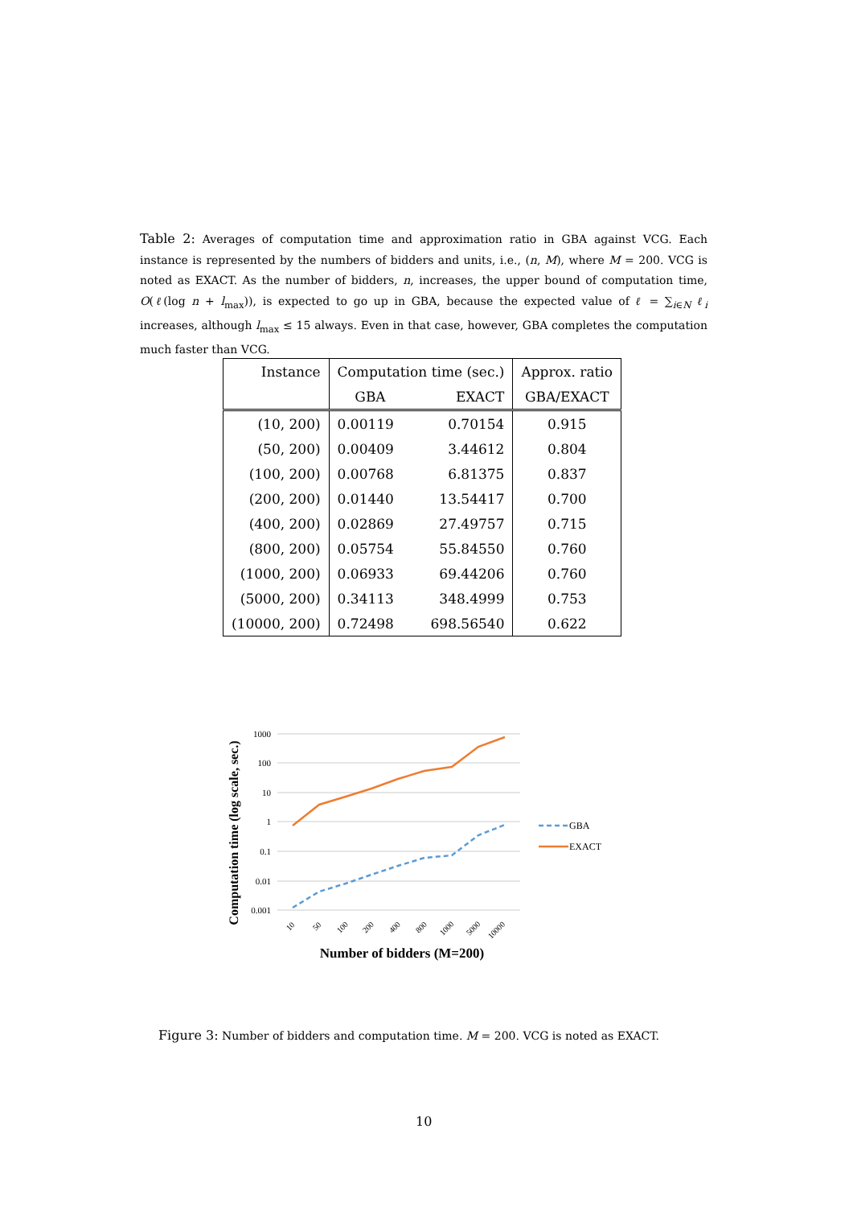Table 2: Averages of computation time and approximation ratio in GBA against VCG. Each instance is represented by the numbers of bidders and units, i.e., (n, M), where M = 200. VCG is noted as EXACT. As the number of bidders, n, increases, the upper bound of computation time, O(ℓ(log n + l<sub>max</sub>)), is expected to go up in GBA, because the expected value of ℓ = ∑<sub>i∈N</sub> ℓ<sub>i</sub> increases, although l<sub>max</sub> ≤ 15 always. Even in that case, however, GBA completes the computation much faster than VCG.
| Instance | Computation time (sec.) | | Approx. ratio |
| --- | --- | --- | --- |
| | GBA | EXACT | GBA/EXACT |
| (10, 200) | 0.00119 | 0.70154 | 0.915 |
| (50, 200) | 0.00409 | 3.44612 | 0.804 |
| (100, 200) | 0.00768 | 6.81375 | 0.837 |
| (200, 200) | 0.01440 | 13.54417 | 0.700 |
| (400, 200) | 0.02869 | 27.49757 | 0.715 |
| (800, 200) | 0.05754 | 55.84550 | 0.760 |
| (1000, 200) | 0.06933 | 69.44206 | 0.760 |
| (5000, 200) | 0.34113 | 348.4999 | 0.753 |
| (10000, 200) | 0.72498 | 698.56540 | 0.622 |
1000
100
10
1
0.1
0.01
0.001
10
50
100
200
400
800
1000
5000
10000
Number of bidders (M=200)
Computation time (log scale, sec.)
GBA
EXACT
Figure 3: Number of bidders and computation time. M = 200. VCG is noted as EXACT.
10